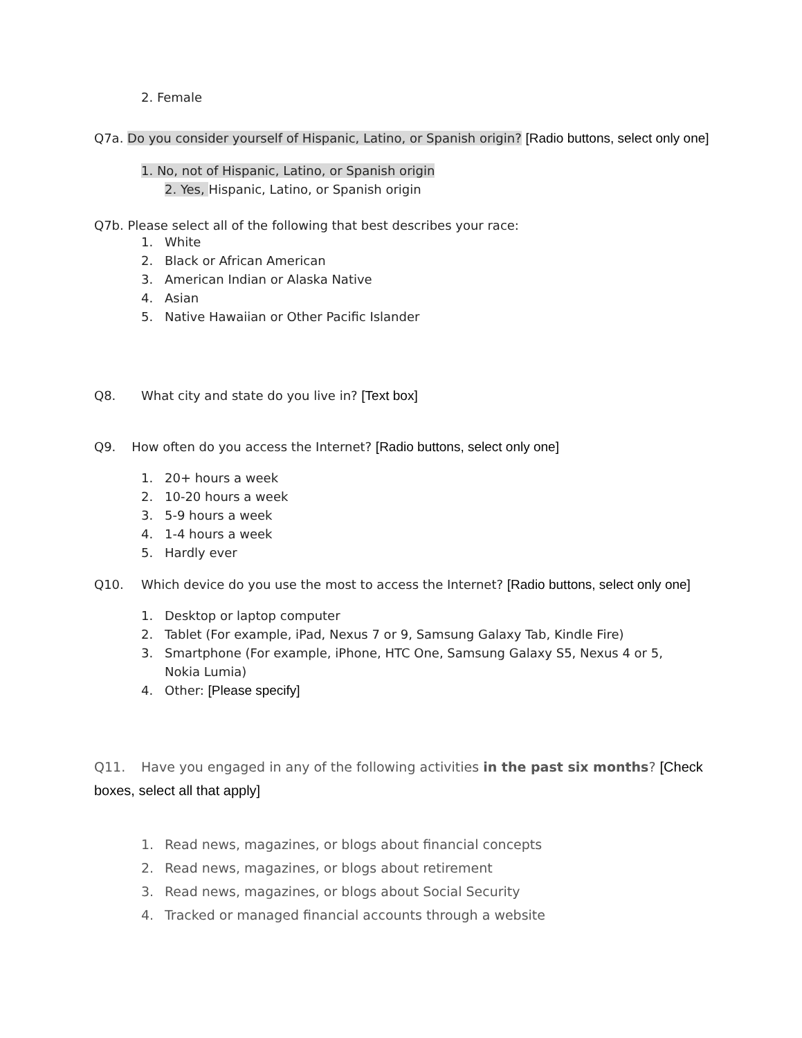2. Female
Q7a. Do you consider yourself of Hispanic, Latino, or Spanish origin? [Radio buttons, select only one]
1. No, not of Hispanic, Latino, or Spanish origin
2. Yes, Hispanic, Latino, or Spanish origin
Q7b. Please select all of the following that best describes your race:
1. White
2. Black or African American
3. American Indian or Alaska Native
4. Asian
5. Native Hawaiian or Other Pacific Islander
Q8. What city and state do you live in? [Text box]
Q9. How often do you access the Internet? [Radio buttons, select only one]
1. 20+ hours a week
2. 10-20 hours a week
3. 5-9 hours a week
4. 1-4 hours a week
5. Hardly ever
Q10. Which device do you use the most to access the Internet? [Radio buttons, select only one]
1. Desktop or laptop computer
2. Tablet (For example, iPad, Nexus 7 or 9, Samsung Galaxy Tab, Kindle Fire)
3. Smartphone (For example, iPhone, HTC One, Samsung Galaxy S5, Nexus 4 or 5, Nokia Lumia)
4. Other: [Please specify]
Q11. Have you engaged in any of the following activities in the past six months? [Check boxes, select all that apply]
1. Read news, magazines, or blogs about financial concepts
2. Read news, magazines, or blogs about retirement
3. Read news, magazines, or blogs about Social Security
4. Tracked or managed financial accounts through a website